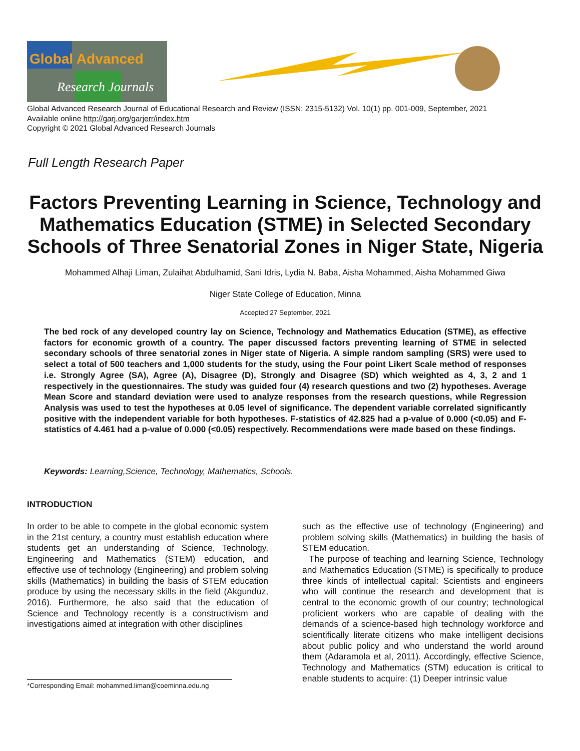Global Advanced
Research Journals
Global Advanced Research Journal of Educational Research and Review (ISSN: 2315-5132) Vol. 10(1) pp. 001-009, September, 2021
Available online http://garj.org/garjerr/index.htm
Copyright © 2021 Global Advanced Research Journals
Full Length Research Paper
Factors Preventing Learning in Science, Technology and Mathematics Education (STME) in Selected Secondary Schools of Three Senatorial Zones in Niger State, Nigeria
Mohammed Alhaji Liman, Zulaihat Abdulhamid, Sani Idris, Lydia N. Baba, Aisha Mohammed, Aisha Mohammed Giwa
Niger State College of Education, Minna
Accepted 27 September, 2021
The bed rock of any developed country lay on Science, Technology and Mathematics Education (STME), as effective factors for economic growth of a country. The paper discussed factors preventing learning of STME in selected secondary schools of three senatorial zones in Niger state of Nigeria. A simple random sampling (SRS) were used to select a total of 500 teachers and 1,000 students for the study, using the Four point Likert Scale method of responses i.e. Strongly Agree (SA), Agree (A), Disagree (D), Strongly and Disagree (SD) which weighted as 4, 3, 2 and 1 respectively in the questionnaires. The study was guided four (4) research questions and two (2) hypotheses. Average Mean Score and standard deviation were used to analyze responses from the research questions, while Regression Analysis was used to test the hypotheses at 0.05 level of significance. The dependent variable correlated significantly positive with the independent variable for both hypotheses. F-statistics of 42.825 had a p-value of 0.000 (<0.05) and F-statistics of 4.461 had a p-value of 0.000 (<0.05) respectively. Recommendations were made based on these findings.
Keywords: Learning,Science, Technology, Mathematics, Schools.
INTRODUCTION
In order to be able to compete in the global economic system in the 21st century, a country must establish education where students get an understanding of Science, Technology, Engineering and Mathematics (STEM) education, and effective use of technology (Engineering) and problem solving skills (Mathematics) in building the basis of STEM education produce by using the necessary skills in the field (Akgunduz, 2016). Furthermore, he also said that the education of Science and Technology recently is a constructivism and investigations aimed at integration with other disciplines
such as the effective use of technology (Engineering) and problem solving skills (Mathematics) in building the basis of STEM education.
The purpose of teaching and learning Science, Technology and Mathematics Education (STME) is specifically to produce three kinds of intellectual capital: Scientists and engineers who will continue the research and development that is central to the economic growth of our country; technological proficient workers who are capable of dealing with the demands of a science-based high technology workforce and scientifically literate citizens who make intelligent decisions about public policy and who understand the world around them (Adaramola et al, 2011). Accordingly, effective Science, Technology and Mathematics (STM) education is critical to enable students to acquire: (1) Deeper intrinsic value
*Corresponding Email: mohammed.liman@coeminna.edu.ng